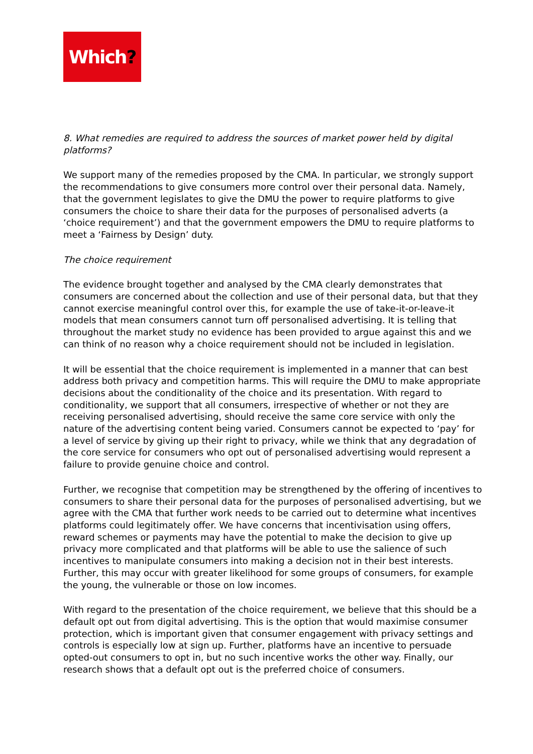Which?
8. What remedies are required to address the sources of market power held by digital platforms?
We support many of the remedies proposed by the CMA. In particular, we strongly support the recommendations to give consumers more control over their personal data. Namely, that the government legislates to give the DMU the power to require platforms to give consumers the choice to share their data for the purposes of personalised adverts (a ‘choice requirement’) and that the government empowers the DMU to require platforms to meet a ‘Fairness by Design’ duty.
The choice requirement
The evidence brought together and analysed by the CMA clearly demonstrates that consumers are concerned about the collection and use of their personal data, but that they cannot exercise meaningful control over this, for example the use of take-it-or-leave-it models that mean consumers cannot turn off personalised advertising. It is telling that throughout the market study no evidence has been provided to argue against this and we can think of no reason why a choice requirement should not be included in legislation.
It will be essential that the choice requirement is implemented in a manner that can best address both privacy and competition harms. This will require the DMU to make appropriate decisions about the conditionality of the choice and its presentation. With regard to conditionality, we support that all consumers, irrespective of whether or not they are receiving personalised advertising, should receive the same core service with only the nature of the advertising content being varied. Consumers cannot be expected to ‘pay’ for a level of service by giving up their right to privacy, while we think that any degradation of the core service for consumers who opt out of personalised advertising would represent a failure to provide genuine choice and control.
Further, we recognise that competition may be strengthened by the offering of incentives to consumers to share their personal data for the purposes of personalised advertising, but we agree with the CMA that further work needs to be carried out to determine what incentives platforms could legitimately offer. We have concerns that incentivisation using offers, reward schemes or payments may have the potential to make the decision to give up privacy more complicated and that platforms will be able to use the salience of such incentives to manipulate consumers into making a decision not in their best interests. Further, this may occur with greater likelihood for some groups of consumers, for example the young, the vulnerable or those on low incomes.
With regard to the presentation of the choice requirement, we believe that this should be a default opt out from digital advertising. This is the option that would maximise consumer protection, which is important given that consumer engagement with privacy settings and controls is especially low at sign up. Further, platforms have an incentive to persuade opted-out consumers to opt in, but no such incentive works the other way. Finally, our research shows that a default opt out is the preferred choice of consumers.